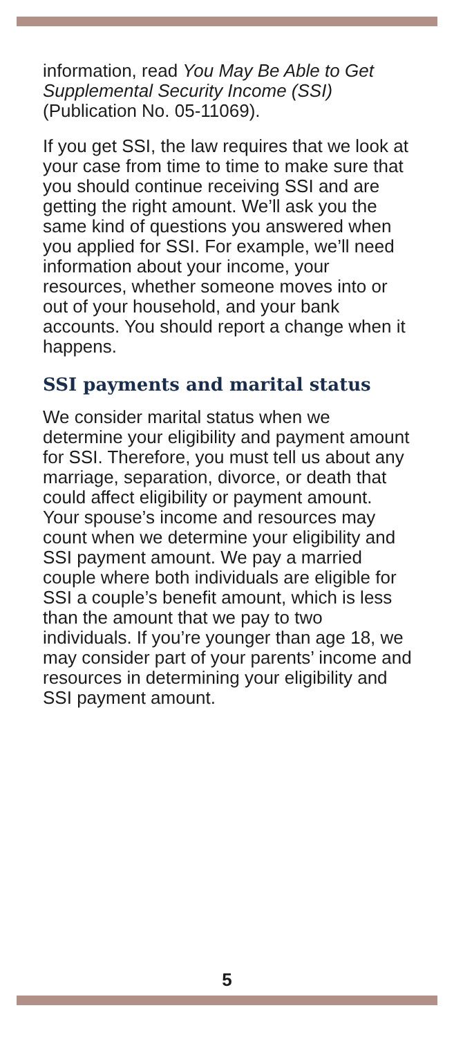information, read You May Be Able to Get Supplemental Security Income (SSI) (Publication No. 05-11069).
If you get SSI, the law requires that we look at your case from time to time to make sure that you should continue receiving SSI and are getting the right amount. We’ll ask you the same kind of questions you answered when you applied for SSI. For example, we’ll need information about your income, your resources, whether someone moves into or out of your household, and your bank accounts. You should report a change when it happens.
SSI payments and marital status
We consider marital status when we determine your eligibility and payment amount for SSI. Therefore, you must tell us about any marriage, separation, divorce, or death that could affect eligibility or payment amount. Your spouse’s income and resources may count when we determine your eligibility and SSI payment amount. We pay a married couple where both individuals are eligible for SSI a couple’s benefit amount, which is less than the amount that we pay to two individuals. If you’re younger than age 18, we may consider part of your parents’ income and resources in determining your eligibility and SSI payment amount.
5